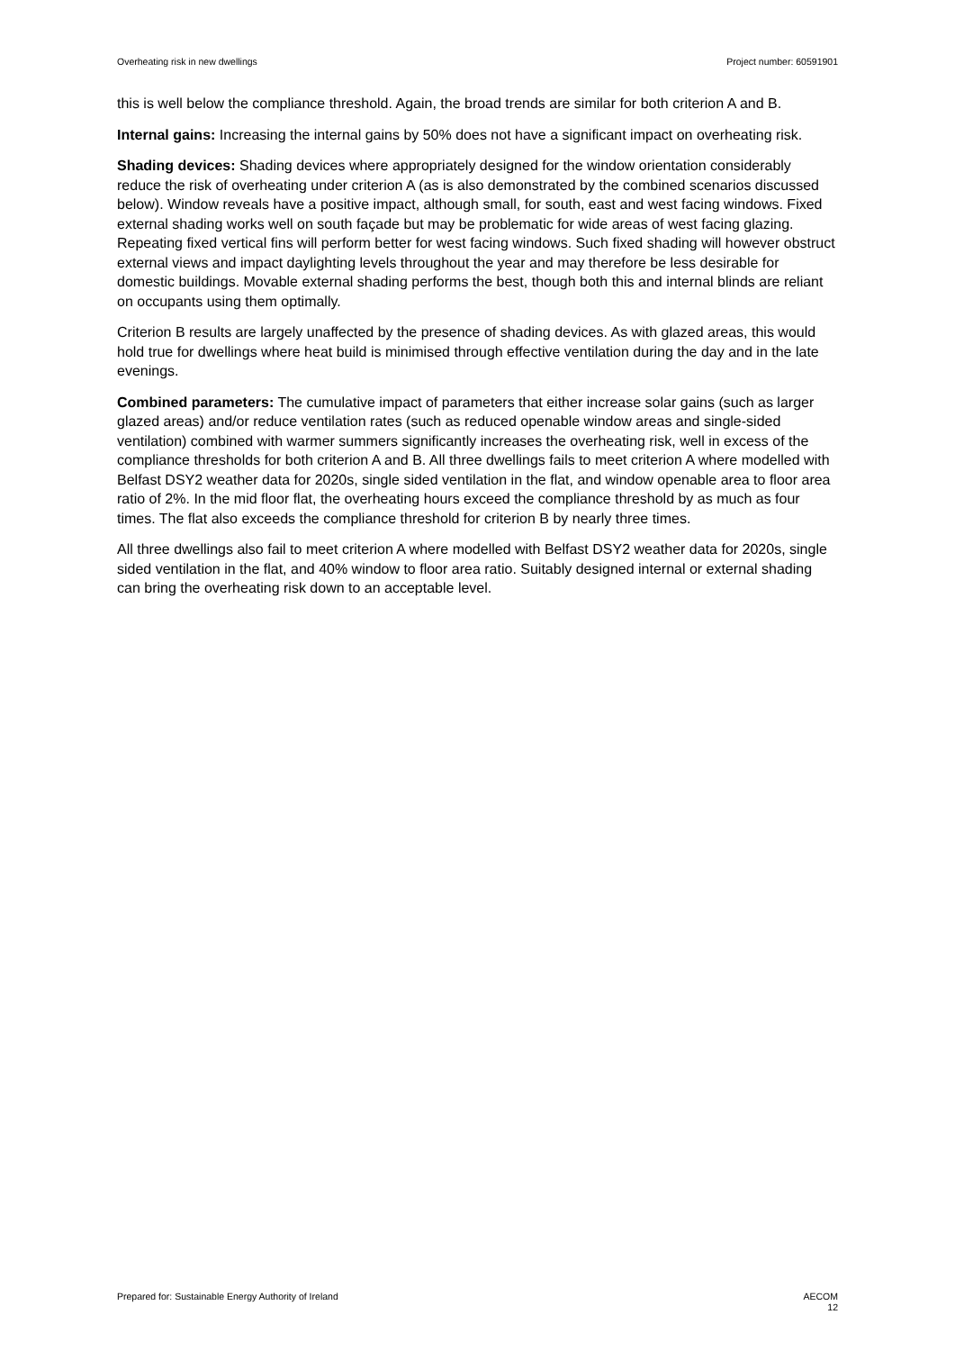Overheating risk in new dwellings Project number: 60591901
this is well below the compliance threshold. Again, the broad trends are similar for both criterion A and B.
Internal gains: Increasing the internal gains by 50% does not have a significant impact on overheating risk.
Shading devices: Shading devices where appropriately designed for the window orientation considerably reduce the risk of overheating under criterion A (as is also demonstrated by the combined scenarios discussed below). Window reveals have a positive impact, although small, for south, east and west facing windows. Fixed external shading works well on south façade but may be problematic for wide areas of west facing glazing. Repeating fixed vertical fins will perform better for west facing windows. Such fixed shading will however obstruct external views and impact daylighting levels throughout the year and may therefore be less desirable for domestic buildings. Movable external shading performs the best, though both this and internal blinds are reliant on occupants using them optimally.
Criterion B results are largely unaffected by the presence of shading devices. As with glazed areas, this would hold true for dwellings where heat build is minimised through effective ventilation during the day and in the late evenings.
Combined parameters: The cumulative impact of parameters that either increase solar gains (such as larger glazed areas) and/or reduce ventilation rates (such as reduced openable window areas and single-sided ventilation) combined with warmer summers significantly increases the overheating risk, well in excess of the compliance thresholds for both criterion A and B. All three dwellings fails to meet criterion A where modelled with Belfast DSY2 weather data for 2020s, single sided ventilation in the flat, and window openable area to floor area ratio of 2%. In the mid floor flat, the overheating hours exceed the compliance threshold by as much as four times. The flat also exceeds the compliance threshold for criterion B by nearly three times.
All three dwellings also fail to meet criterion A where modelled with Belfast DSY2 weather data for 2020s, single sided ventilation in the flat, and 40% window to floor area ratio. Suitably designed internal or external shading can bring the overheating risk down to an acceptable level.
Prepared for: Sustainable Energy Authority of Ireland AECOM
12